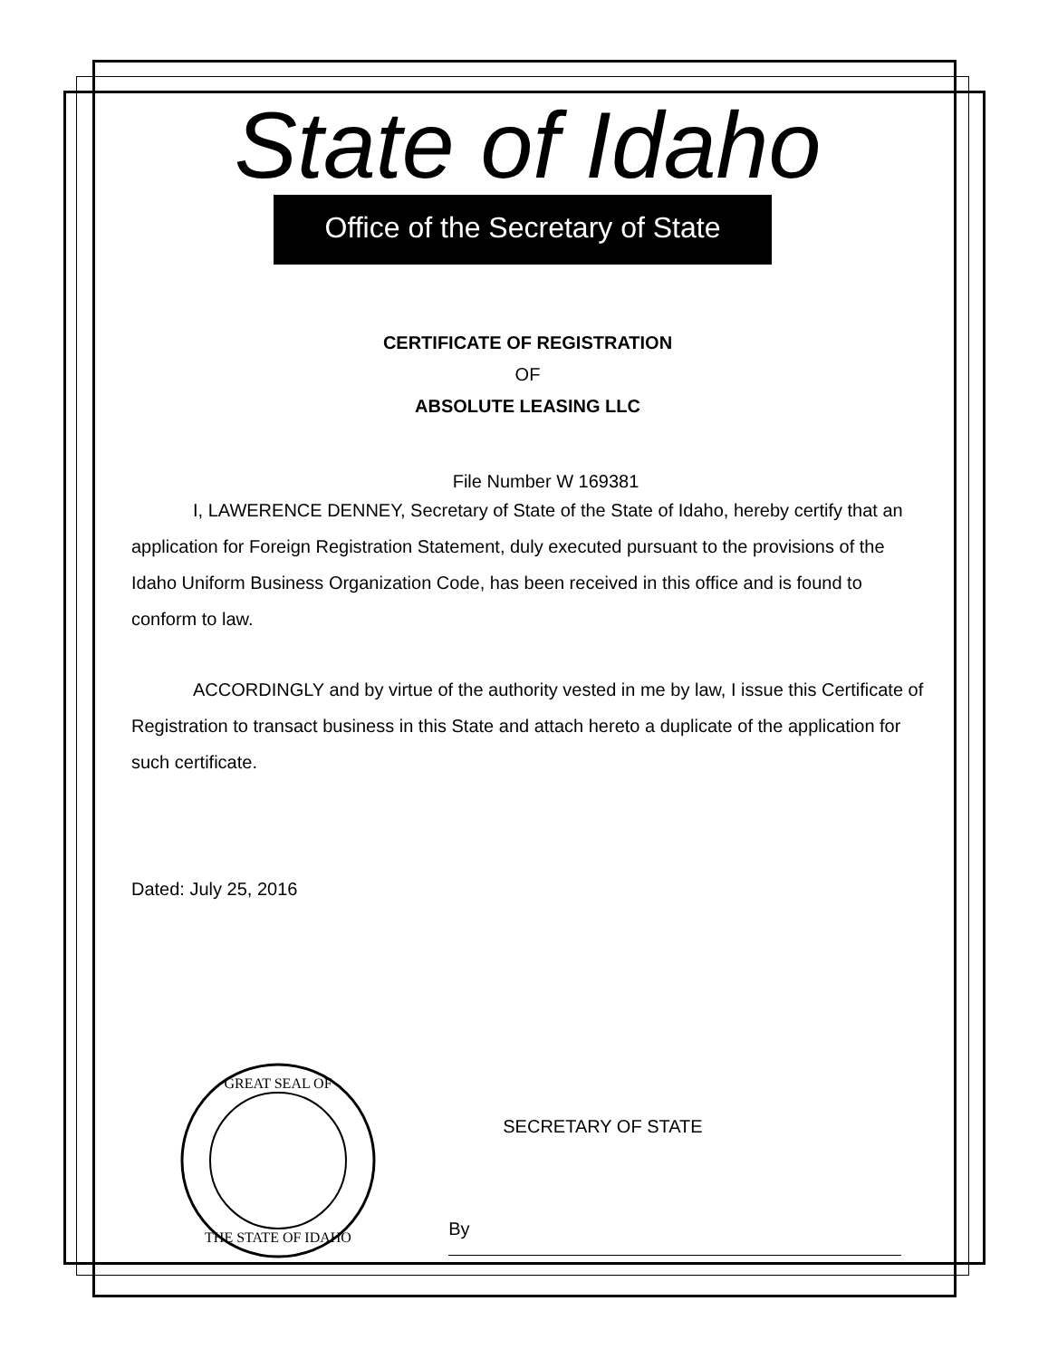State of Idaho
Office of the Secretary of State
CERTIFICATE OF REGISTRATION
OF
ABSOLUTE LEASING LLC
File Number W 169381
I, LAWERENCE DENNEY, Secretary of State of the State of Idaho, hereby certify that an application for Foreign Registration Statement, duly executed pursuant to the provisions of the Idaho Uniform Business Organization Code, has been received in this office and is found to conform to law.
ACCORDINGLY and by virtue of the authority vested in me by law, I issue this Certificate of Registration to transact business in this State and attach hereto a duplicate of the application for such certificate.
Dated: July 25, 2016
GREAT SEAL OF
THE STATE OF IDAHO
SECRETARY OF STATE
By